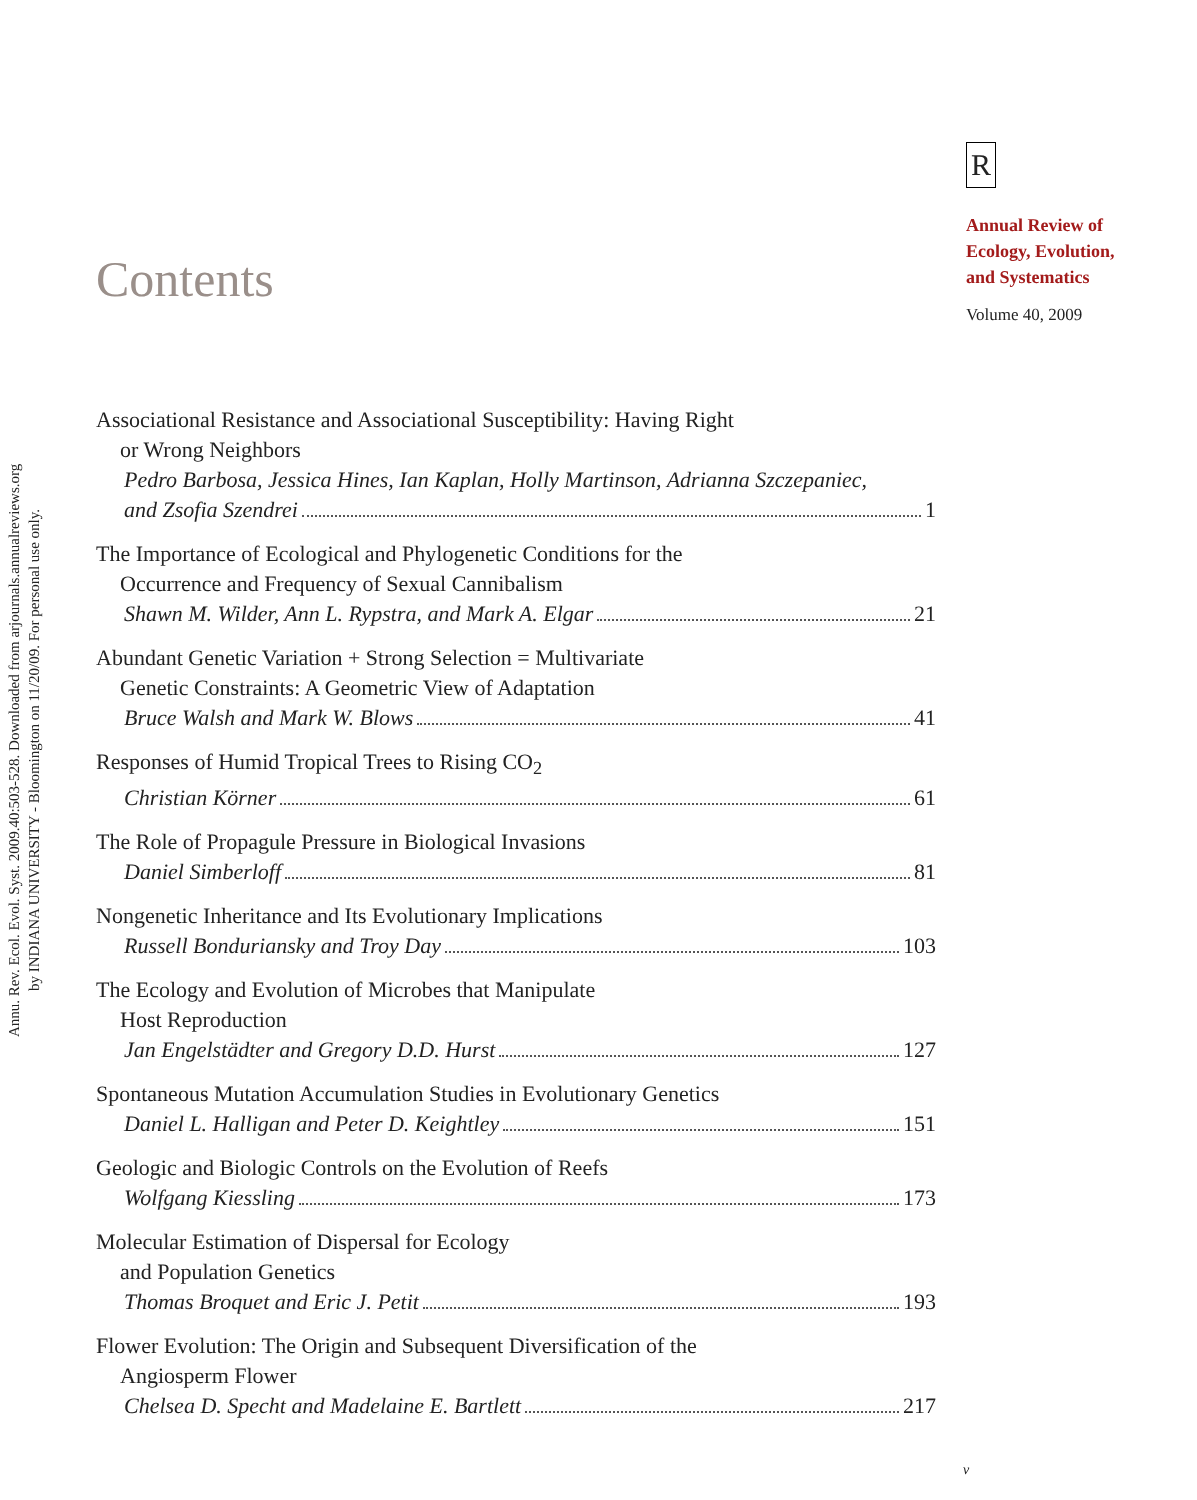Annu. Rev. Ecol. Evol. Syst. 2009.40:503-528. Downloaded from arjournals.annualreviews.org
by INDIANA UNIVERSITY - Bloomington on 11/20/09. For personal use only.
R
Annual Review of
Ecology, Evolution,
and Systematics
Volume 40, 2009
Contents
Associational Resistance and Associational Susceptibility: Having Right
or Wrong Neighbors
Pedro Barbosa, Jessica Hines, Ian Kaplan, Holly Martinson, Adrianna Szczepaniec,
and Zsofia Szendrei 1
The Importance of Ecological and Phylogenetic Conditions for the
Occurrence and Frequency of Sexual Cannibalism
Shawn M. Wilder, Ann L. Rypstra, and Mark A. Elgar 21
Abundant Genetic Variation + Strong Selection = Multivariate
Genetic Constraints: A Geometric View of Adaptation
Bruce Walsh and Mark W. Blows 41
Responses of Humid Tropical Trees to Rising CO<sub>2</sub>
Christian Körner 61
The Role of Propagule Pressure in Biological Invasions
Daniel Simberloff 81
Nongenetic Inheritance and Its Evolutionary Implications
Russell Bonduriansky and Troy Day 103
The Ecology and Evolution of Microbes that Manipulate
Host Reproduction
Jan Engelstädter and Gregory D.D. Hurst 127
Spontaneous Mutation Accumulation Studies in Evolutionary Genetics
Daniel L. Halligan and Peter D. Keightley 151
Geologic and Biologic Controls on the Evolution of Reefs
Wolfgang Kiessling 173
Molecular Estimation of Dispersal for Ecology
and Population Genetics
Thomas Broquet and Eric J. Petit 193
Flower Evolution: The Origin and Subsequent Diversification of the
Angiosperm Flower
Chelsea D. Specht and Madelaine E. Bartlett 217
v